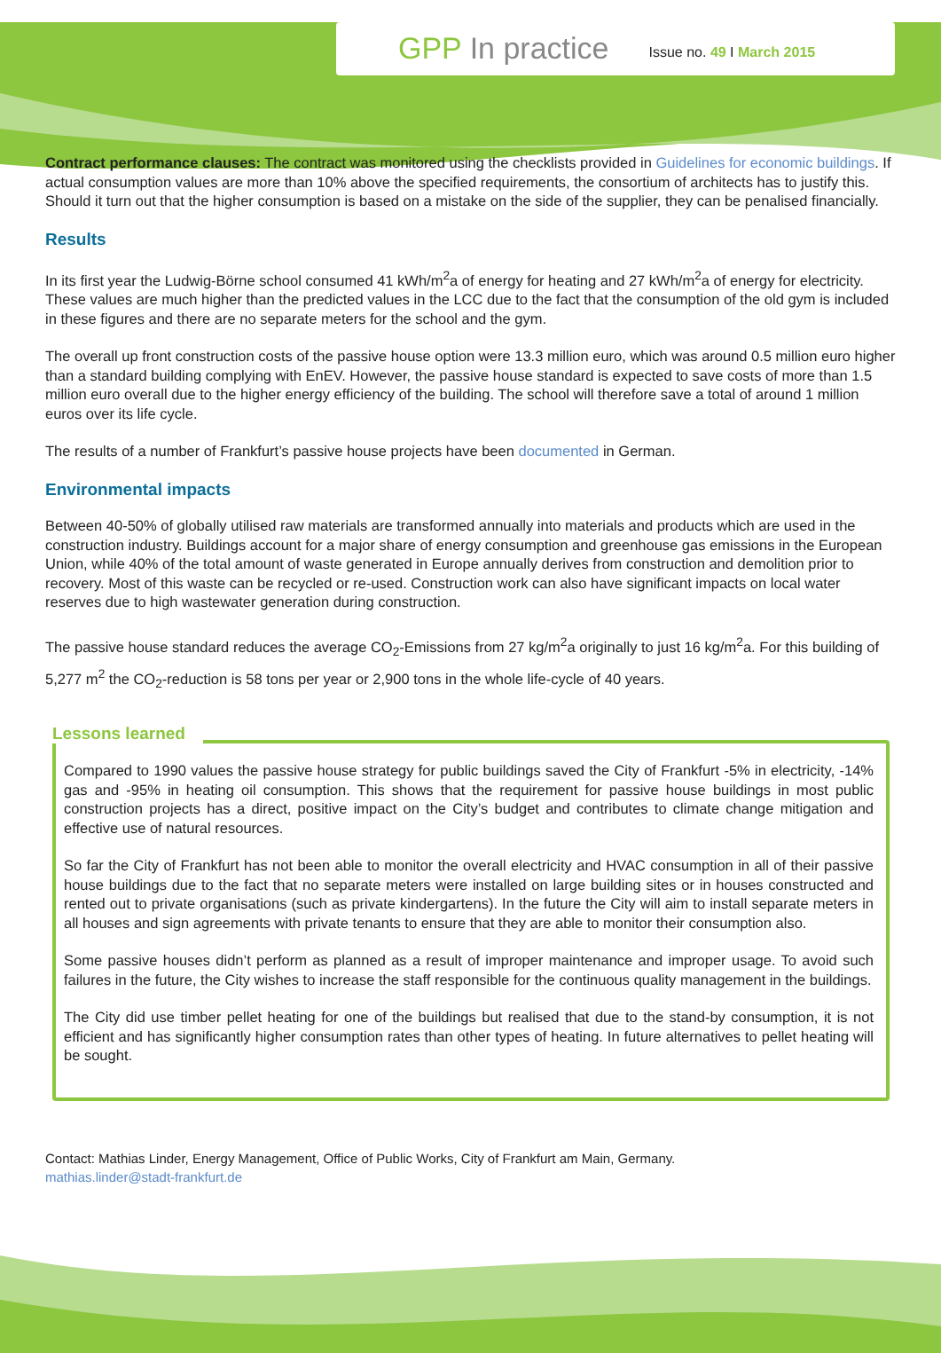GPP In practice
Issue no. 49 I March 2015
Contract performance clauses: The contract was monitored using the checklists provided in Guidelines for economic buildings. If actual consumption values are more than 10% above the specified requirements, the consortium of architects has to justify this. Should it turn out that the higher consumption is based on a mistake on the side of the supplier, they can be penalised financially.
Results
In its first year the Ludwig-Börne school consumed 41 kWh/m<sup>2</sup>a of energy for heating and 27 kWh/m<sup>2</sup>a of energy for electricity. These values are much higher than the predicted values in the LCC due to the fact that the consumption of the old gym is included in these figures and there are no separate meters for the school and the gym.
The overall up front construction costs of the passive house option were 13.3 million euro, which was around 0.5 million euro higher than a standard building complying with EnEV. However, the passive house standard is expected to save costs of more than 1.5 million euro overall due to the higher energy efficiency of the building. The school will therefore save a total of around 1 million euros over its life cycle.
The results of a number of Frankfurt’s passive house projects have been documented in German.
Environmental impacts
Between 40-50% of globally utilised raw materials are transformed annually into materials and products which are used in the construction industry. Buildings account for a major share of energy consumption and greenhouse gas emissions in the European Union, while 40% of the total amount of waste generated in Europe annually derives from construction and demolition prior to recovery. Most of this waste can be recycled or re-used. Construction work can also have significant impacts on local water reserves due to high wastewater generation during construction.
The passive house standard reduces the average CO<sub>2</sub>-Emissions from 27 kg/m<sup>2</sup>a originally to just 16 kg/m<sup>2</sup>a. For this building of 5,277 m<sup>2</sup> the CO<sub>2</sub>-reduction is 58 tons per year or 2,900 tons in the whole life-cycle of 40 years.
Lessons learned
Compared to 1990 values the passive house strategy for public buildings saved the City of Frankfurt -5% in electricity, -14% gas and -95% in heating oil consumption. This shows that the requirement for passive house buildings in most public construction projects has a direct, positive impact on the City’s budget and contributes to climate change mitigation and effective use of natural resources.
So far the City of Frankfurt has not been able to monitor the overall electricity and HVAC consumption in all of their passive house buildings due to the fact that no separate meters were installed on large building sites or in houses constructed and rented out to private organisations (such as private kindergartens). In the future the City will aim to install separate meters in all houses and sign agreements with private tenants to ensure that they are able to monitor their consumption also.
Some passive houses didn’t perform as planned as a result of improper maintenance and improper usage. To avoid such failures in the future, the City wishes to increase the staff responsible for the continuous quality management in the buildings.
The City did use timber pellet heating for one of the buildings but realised that due to the stand-by consumption, it is not efficient and has significantly higher consumption rates than other types of heating. In future alternatives to pellet heating will be sought.
Contact: Mathias Linder, Energy Management, Office of Public Works, City of Frankfurt am Main, Germany.
mathias.linder@stadt-frankfurt.de